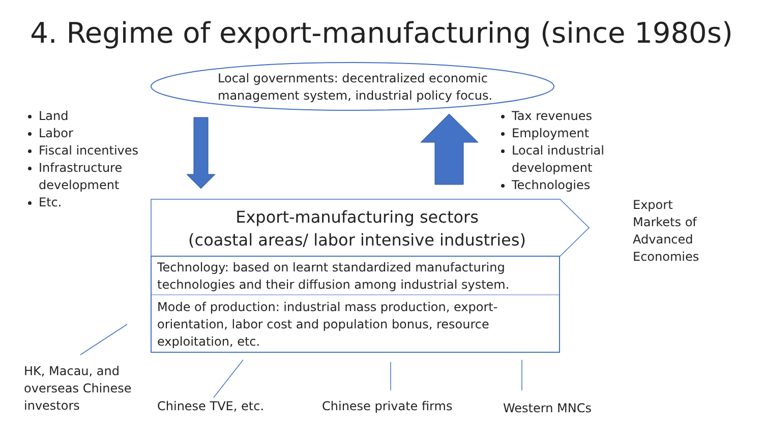4. Regime of export-manufacturing (since 1980s)
Local governments: decentralized economic
management system, industrial policy focus.
Land
Labor
Fiscal incentives
Infrastructure development
Etc.
Tax revenues
Employment
Local industrial development
Technologies
Export-manufacturing sectors
(coastal areas/ labor intensive industries)
Technology: based on learnt standardized manufacturing technologies and their diffusion among industrial system.
Mode of production: industrial mass production, export-orientation, labor cost and population bonus, resource exploitation, etc.
Export
Markets of
Advanced
Economies
HK, Macau, and
overseas Chinese
investors
Chinese TVE, etc. Chinese private firms Western MNCs